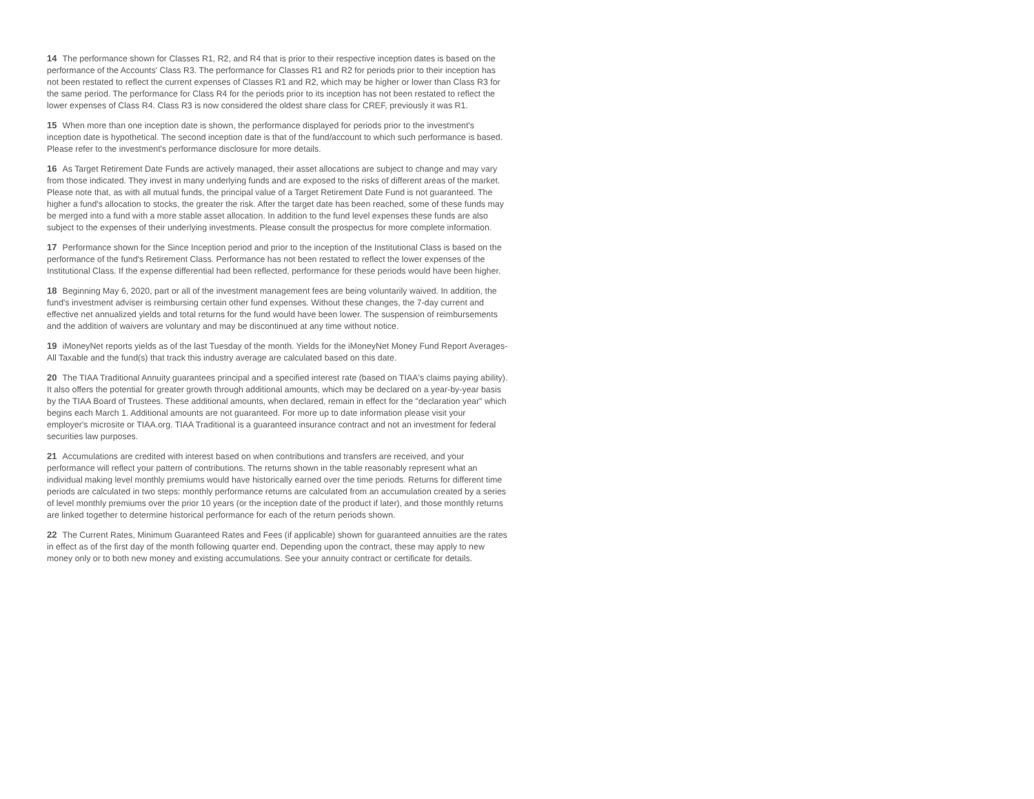14 The performance shown for Classes R1, R2, and R4 that is prior to their respective inception dates is based on the performance of the Accounts' Class R3. The performance for Classes R1 and R2 for periods prior to their inception has not been restated to reflect the current expenses of Classes R1 and R2, which may be higher or lower than Class R3 for the same period. The performance for Class R4 for the periods prior to its inception has not been restated to reflect the lower expenses of Class R4. Class R3 is now considered the oldest share class for CREF, previously it was R1.
15 When more than one inception date is shown, the performance displayed for periods prior to the investment's inception date is hypothetical. The second inception date is that of the fund/account to which such performance is based. Please refer to the investment's performance disclosure for more details.
16 As Target Retirement Date Funds are actively managed, their asset allocations are subject to change and may vary from those indicated. They invest in many underlying funds and are exposed to the risks of different areas of the market. Please note that, as with all mutual funds, the principal value of a Target Retirement Date Fund is not guaranteed. The higher a fund's allocation to stocks, the greater the risk. After the target date has been reached, some of these funds may be merged into a fund with a more stable asset allocation. In addition to the fund level expenses these funds are also subject to the expenses of their underlying investments. Please consult the prospectus for more complete information.
17 Performance shown for the Since Inception period and prior to the inception of the Institutional Class is based on the performance of the fund's Retirement Class. Performance has not been restated to reflect the lower expenses of the Institutional Class. If the expense differential had been reflected, performance for these periods would have been higher.
18 Beginning May 6, 2020, part or all of the investment management fees are being voluntarily waived. In addition, the fund's investment adviser is reimbursing certain other fund expenses. Without these changes, the 7-day current and effective net annualized yields and total returns for the fund would have been lower. The suspension of reimbursements and the addition of waivers are voluntary and may be discontinued at any time without notice.
19 iMoneyNet reports yields as of the last Tuesday of the month. Yields for the iMoneyNet Money Fund Report Averages-All Taxable and the fund(s) that track this industry average are calculated based on this date.
20 The TIAA Traditional Annuity guarantees principal and a specified interest rate (based on TIAA's claims paying ability). It also offers the potential for greater growth through additional amounts, which may be declared on a year-by-year basis by the TIAA Board of Trustees. These additional amounts, when declared, remain in effect for the "declaration year" which begins each March 1. Additional amounts are not guaranteed. For more up to date information please visit your employer's microsite or TIAA.org. TIAA Traditional is a guaranteed insurance contract and not an investment for federal securities law purposes.
21 Accumulations are credited with interest based on when contributions and transfers are received, and your performance will reflect your pattern of contributions. The returns shown in the table reasonably represent what an individual making level monthly premiums would have historically earned over the time periods. Returns for different time periods are calculated in two steps: monthly performance returns are calculated from an accumulation created by a series of level monthly premiums over the prior 10 years (or the inception date of the product if later), and those monthly returns are linked together to determine historical performance for each of the return periods shown.
22 The Current Rates, Minimum Guaranteed Rates and Fees (if applicable) shown for guaranteed annuities are the rates in effect as of the first day of the month following quarter end. Depending upon the contract, these may apply to new money only or to both new money and existing accumulations. See your annuity contract or certificate for details.